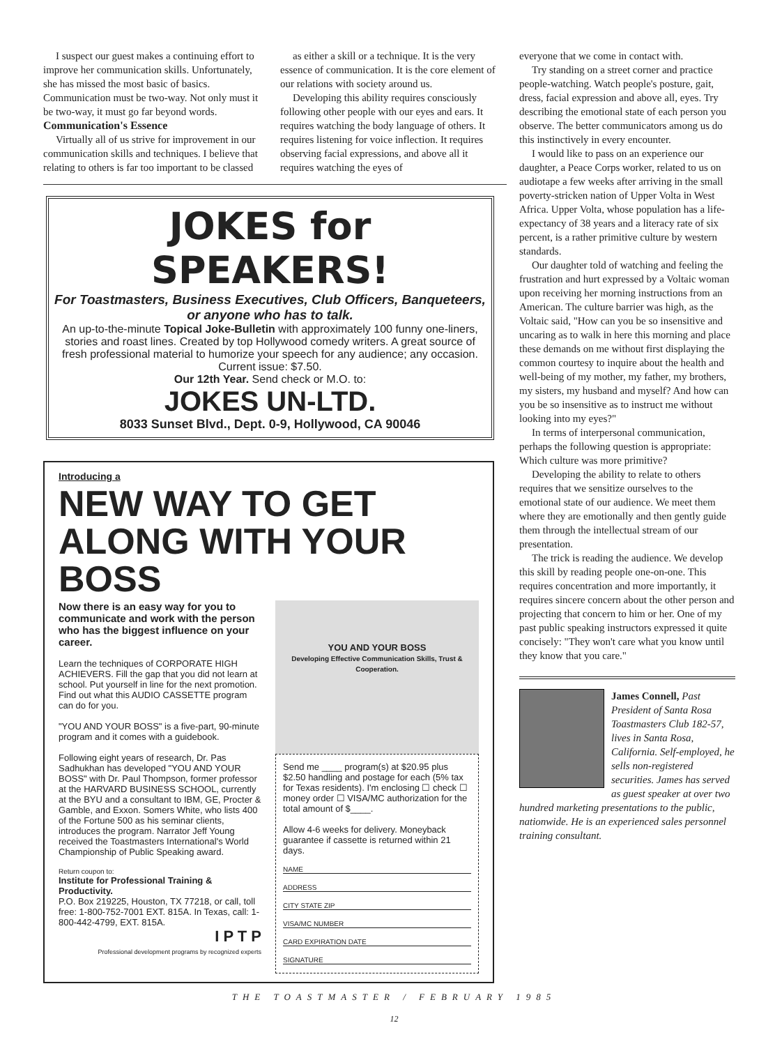I suspect our guest makes a continuing effort to improve her communication skills. Unfortunately, she has missed the most basic of basics. Communication must be two-way. Not only must it be two-way, it must go far beyond words.
Communication's Essence
Virtually all of us strive for improvement in our communication skills and techniques. I believe that relating to others is far too important to be classed
as either a skill or a technique. It is the very essence of communication. It is the core element of our relations with society around us.
Developing this ability requires consciously following other people with our eyes and ears. It requires watching the body language of others. It requires listening for voice inflection. It requires observing facial expressions, and above all it requires watching the eyes of
JOKES for SPEAKERS!
For Toastmasters, Business Executives, Club Officers, Banqueteers, or anyone who has to talk.
An up-to-the-minute Topical Joke-Bulletin with approximately 100 funny one-liners, stories and roast lines. Created by top Hollywood comedy writers. A great source of fresh professional material to humorize your speech for any audience; any occasion. Current issue: $7.50.
Our 12th Year. Send check or M.O. to:
JOKES UN-LTD.
8033 Sunset Blvd., Dept. 0-9, Hollywood, CA 90046
Introducing a
NEW WAY TO GET ALONG WITH YOUR BOSS
Now there is an easy way for you to communicate and work with the person who has the biggest influence on your career.
Learn the techniques of CORPORATE HIGH ACHIEVERS. Fill the gap that you did not learn at school. Put yourself in line for the next promotion. Find out what this AUDIO CASSETTE program can do for you.
"YOU AND YOUR BOSS" is a five-part, 90-minute program and it comes with a guidebook.
Following eight years of research, Dr. Pas Sadhukhan has developed "YOU AND YOUR BOSS" with Dr. Paul Thompson, former professor at the HARVARD BUSINESS SCHOOL, currently at the BYU and a consultant to IBM, GE, Procter & Gamble, and Exxon. Somers White, who lists 400 of the Fortune 500 as his seminar clients, introduces the program. Narrator Jeff Young received the Toastmasters International's World Championship of Public Speaking award.
Return coupon to:
Institute for Professional Training & Productivity.
P.O. Box 219225, Houston, TX 77218, or call, toll free: 1-800-752-7001 EXT. 815A. In Texas, call: 1-800-442-4799, EXT. 815A.
I P T P
Professional development programs by recognized experts
YOU AND YOUR BOSS
Developing Effective Communication Skills, Trust & Cooperation.
Send me ____ program(s) at $20.95 plus $2.50 handling and postage for each (5% tax for Texas residents). I'm enclosing ☐ check ☐ money order ☐ VISA/MC authorization for the total amount of $____.
Allow 4-6 weeks for delivery. Moneyback guarantee if cassette is returned within 21 days.
NAME
ADDRESS
CITY STATE ZIP
VISA/MC NUMBER
CARD EXPIRATION DATE
SIGNATURE
everyone that we come in contact with.
Try standing on a street corner and practice people-watching. Watch people's posture, gait, dress, facial expression and above all, eyes. Try describing the emotional state of each person you observe. The better communicators among us do this instinctively in every encounter.
I would like to pass on an experience our daughter, a Peace Corps worker, related to us on audiotape a few weeks after arriving in the small poverty-stricken nation of Upper Volta in West Africa. Upper Volta, whose population has a life-expectancy of 38 years and a literacy rate of six percent, is a rather primitive culture by western standards.
Our daughter told of watching and feeling the frustration and hurt expressed by a Voltaic woman upon receiving her morning instructions from an American. The culture barrier was high, as the Voltaic said, "How can you be so insensitive and uncaring as to walk in here this morning and place these demands on me without first displaying the common courtesy to inquire about the health and well-being of my mother, my father, my brothers, my sisters, my husband and myself? And how can you be so insensitive as to instruct me without looking into my eyes?"
In terms of interpersonal communication, perhaps the following question is appropriate: Which culture was more primitive?
Developing the ability to relate to others requires that we sensitize ourselves to the emotional state of our audience. We meet them where they are emotionally and then gently guide them through the intellectual stream of our presentation.
The trick is reading the audience. We develop this skill by reading people one-on-one. This requires concentration and more importantly, it requires sincere concern about the other person and projecting that concern to him or her. One of my past public speaking instructors expressed it quite concisely: "They won't care what you know until they know that you care."
James Connell, Past President of Santa Rosa Toastmasters Club 182-57, lives in Santa Rosa, California. Self-employed, he sells non-registered securities. James has served as guest speaker at over two hundred marketing presentations to the public, nationwide. He is an experienced sales personnel training consultant.
THE TOASTMASTER / FEBRUARY 1985
12